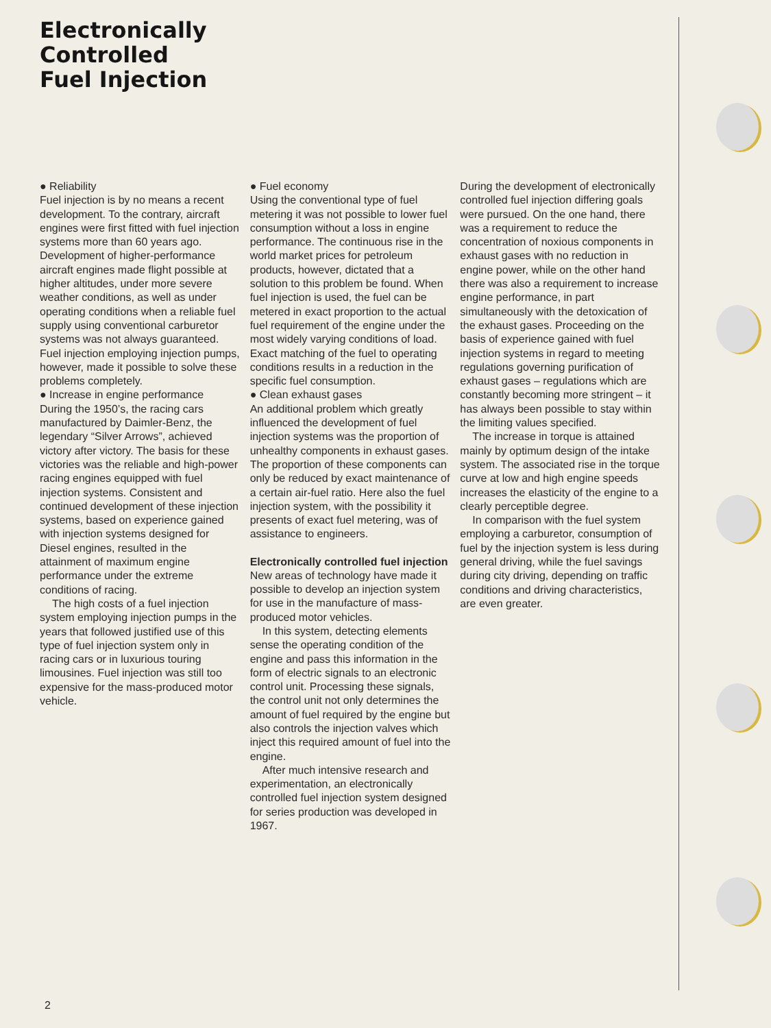Electronically
Controlled
Fuel Injection
● Reliability
Fuel injection is by no means a recent development. To the contrary, aircraft engines were first fitted with fuel injection systems more than 60 years ago. Development of higher-performance aircraft engines made flight possible at higher altitudes, under more severe weather conditions, as well as under operating conditions when a reliable fuel supply using conventional carburetor systems was not always guaranteed. Fuel injection employing injection pumps, however, made it possible to solve these problems completely.
● Increase in engine performance
During the 1950’s, the racing cars manufactured by Daimler-Benz, the legendary “Silver Arrows”, achieved victory after victory. The basis for these victories was the reliable and high-power racing engines equipped with fuel injection systems. Consistent and continued development of these injection systems, based on experience gained with injection systems designed for Diesel engines, resulted in the attainment of maximum engine performance under the extreme conditions of racing.
The high costs of a fuel injection system employing injection pumps in the years that followed justified use of this type of fuel injection system only in racing cars or in luxurious touring limousines. Fuel injection was still too expensive for the mass-produced motor vehicle.
● Fuel economy
Using the conventional type of fuel metering it was not possible to lower fuel consumption without a loss in engine performance. The continuous rise in the world market prices for petroleum products, however, dictated that a solution to this problem be found. When fuel injection is used, the fuel can be metered in exact proportion to the actual fuel requirement of the engine under the most widely varying conditions of load. Exact matching of the fuel to operating conditions results in a reduction in the specific fuel consumption.
● Clean exhaust gases
An additional problem which greatly influenced the development of fuel injection systems was the proportion of unhealthy components in exhaust gases. The proportion of these components can only be reduced by exact maintenance of a certain air-fuel ratio. Here also the fuel injection system, with the possibility it presents of exact fuel metering, was of assistance to engineers.
Electronically controlled fuel injection
New areas of technology have made it possible to develop an injection system for use in the manufacture of mass-produced motor vehicles.
In this system, detecting elements sense the operating condition of the engine and pass this information in the form of electric signals to an electronic control unit. Processing these signals, the control unit not only determines the amount of fuel required by the engine but also controls the injection valves which inject this required amount of fuel into the engine.
After much intensive research and experimentation, an electronically controlled fuel injection system designed for series production was developed in 1967.
During the development of electronically controlled fuel injection differing goals were pursued. On the one hand, there was a requirement to reduce the concentration of noxious components in exhaust gases with no reduction in engine power, while on the other hand there was also a requirement to increase engine performance, in part simultaneously with the detoxication of the exhaust gases. Proceeding on the basis of experience gained with fuel injection systems in regard to meeting regulations governing purification of exhaust gases – regulations which are constantly becoming more stringent – it has always been possible to stay within the limiting values specified.
The increase in torque is attained mainly by optimum design of the intake system. The associated rise in the torque curve at low and high engine speeds increases the elasticity of the engine to a clearly perceptible degree.
In comparison with the fuel system employing a carburetor, consumption of fuel by the injection system is less during general driving, while the fuel savings during city driving, depending on traffic conditions and driving characteristics, are even greater.
2